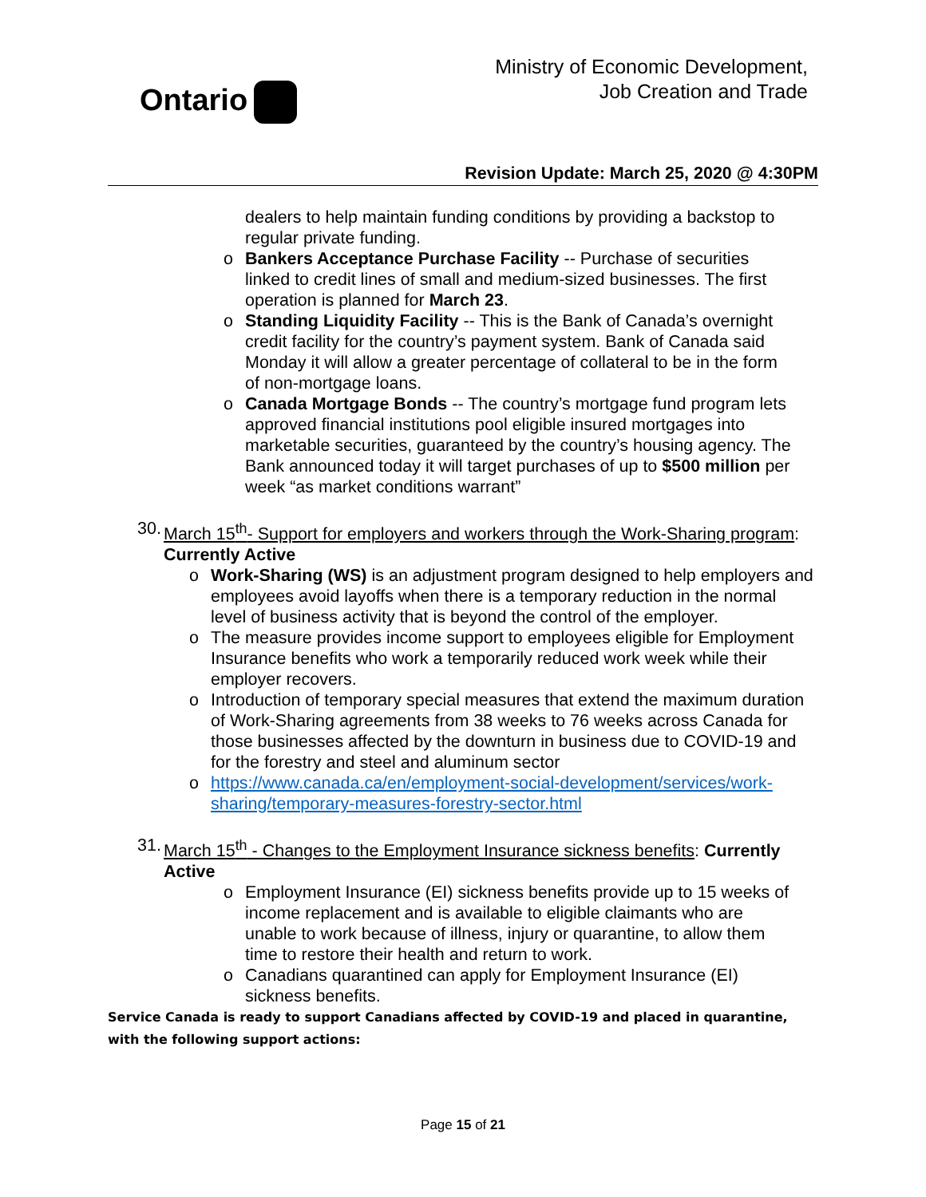Ontario
Ministry of Economic Development,
Job Creation and Trade
Revision Update: March 25, 2020 @ 4:30PM
dealers to help maintain funding conditions by providing a backstop to regular private funding.
o Bankers Acceptance Purchase Facility -- Purchase of securities linked to credit lines of small and medium-sized businesses. The first operation is planned for March 23.
o Standing Liquidity Facility -- This is the Bank of Canada’s overnight credit facility for the country’s payment system. Bank of Canada said Monday it will allow a greater percentage of collateral to be in the form of non-mortgage loans.
o Canada Mortgage Bonds -- The country’s mortgage fund program lets approved financial institutions pool eligible insured mortgages into marketable securities, guaranteed by the country’s housing agency. The Bank announced today it will target purchases of up to $500 million per week “as market conditions warrant”
30.
March 15<sup>th</sup>- Support for employers and workers through the Work-Sharing program: Currently Active
o Work-Sharing (WS) is an adjustment program designed to help employers and employees avoid layoffs when there is a temporary reduction in the normal level of business activity that is beyond the control of the employer.
o The measure provides income support to employees eligible for Employment Insurance benefits who work a temporarily reduced work week while their employer recovers.
o Introduction of temporary special measures that extend the maximum duration of Work-Sharing agreements from 38 weeks to 76 weeks across Canada for those businesses affected by the downturn in business due to COVID-19 and for the forestry and steel and aluminum sector
o https://www.canada.ca/en/employment-social-development/services/work-sharing/temporary-measures-forestry-sector.html
31.
March 15<sup>th</sup> - Changes to the Employment Insurance sickness benefits: Currently Active
o Employment Insurance (EI) sickness benefits provide up to 15 weeks of income replacement and is available to eligible claimants who are unable to work because of illness, injury or quarantine, to allow them time to restore their health and return to work.
o Canadians quarantined can apply for Employment Insurance (EI) sickness benefits.
Service Canada is ready to support Canadians affected by COVID-19 and placed in quarantine, with the following support actions:
Page 15 of 21